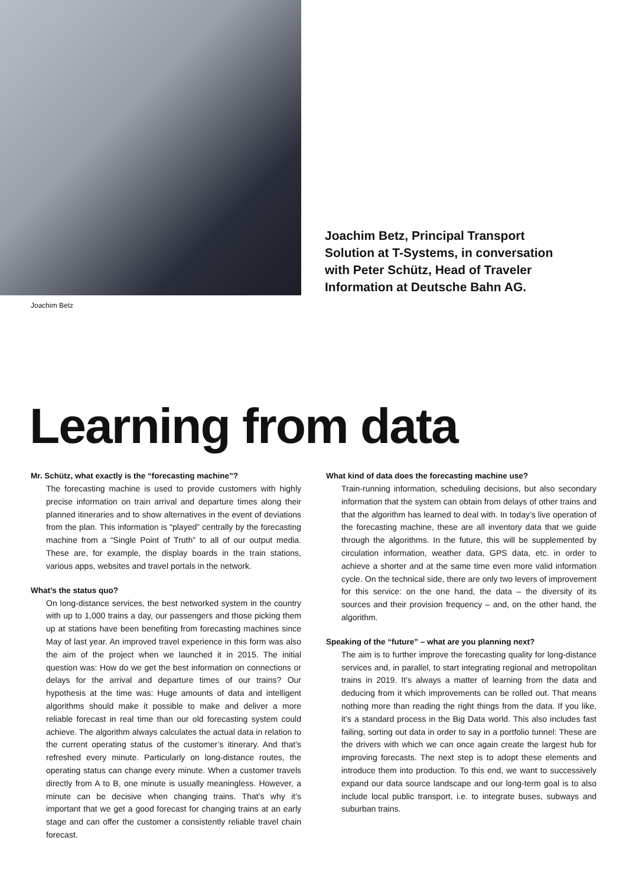Joachim Betz, Principal Transport Solution at T-Systems, in conversation with Peter Schütz, Head of Traveler Information at Deutsche Bahn AG.
Joachim Betz
Learning from data
Mr. Schütz, what exactly is the “forecasting machine”?
The forecasting machine is used to provide customers with highly precise information on train arrival and departure times along their planned itineraries and to show alternatives in the event of deviations from the plan. This information is “played” centrally by the forecasting machine from a “Single Point of Truth” to all of our output media. These are, for example, the display boards in the train stations, various apps, websites and travel portals in the network.
What’s the status quo?
On long-distance services, the best networked system in the country with up to 1,000 trains a day, our passengers and those picking them up at stations have been benefiting from forecasting machines since May of last year. An improved travel experience in this form was also the aim of the project when we launched it in 2015. The initial question was: How do we get the best information on connections or delays for the arrival and departure times of our trains? Our hypothesis at the time was: Huge amounts of data and intelligent algorithms should make it possible to make and deliver a more reliable forecast in real time than our old forecasting system could achieve. The algorithm always calculates the actual data in relation to the current operating status of the customer’s itinerary. And that’s refreshed every minute. Particularly on long-distance routes, the operating status can change every minute. When a customer travels directly from A to B, one minute is usually meaningless. However, a minute can be decisive when changing trains. That’s why it’s important that we get a good forecast for changing trains at an early stage and can offer the customer a consistently reliable travel chain forecast.
What kind of data does the forecasting machine use?
Train-running information, scheduling decisions, but also secondary information that the system can obtain from delays of other trains and that the algorithm has learned to deal with. In today’s live operation of the forecasting machine, these are all inventory data that we guide through the algorithms. In the future, this will be supplemented by circulation information, weather data, GPS data, etc. in order to achieve a shorter and at the same time even more valid information cycle. On the technical side, there are only two levers of improvement for this service: on the one hand, the data – the diversity of its sources and their provision frequency – and, on the other hand, the algorithm.
Speaking of the “future” – what are you planning next?
The aim is to further improve the forecasting quality for long-distance services and, in parallel, to start integrating regional and metropolitan trains in 2019. It’s always a matter of learning from the data and deducing from it which improvements can be rolled out. That means nothing more than reading the right things from the data. If you like, it’s a standard process in the Big Data world. This also includes fast failing, sorting out data in order to say in a portfolio tunnel: These are the drivers with which we can once again create the largest hub for improving forecasts. The next step is to adopt these elements and introduce them into production. To this end, we want to successively expand our data source landscape and our long-term goal is to also include local public transport, i.e. to integrate buses, subways and suburban trains.